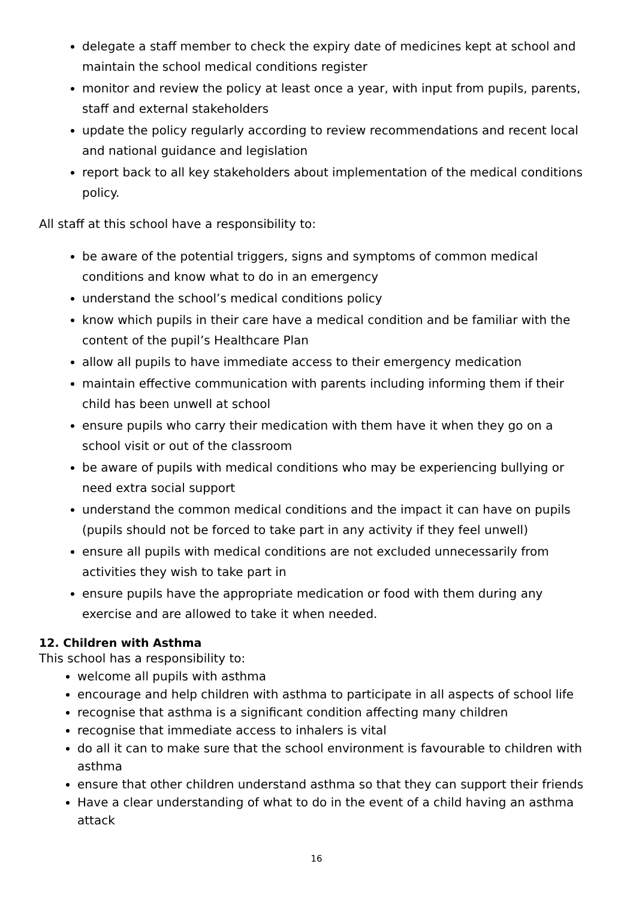delegate a staff member to check the expiry date of medicines kept at school and maintain the school medical conditions register
monitor and review the policy at least once a year, with input from pupils, parents, staff and external stakeholders
update the policy regularly according to review recommendations and recent local and national guidance and legislation
report back to all key stakeholders about implementation of the medical conditions policy.
All staff at this school have a responsibility to:
be aware of the potential triggers, signs and symptoms of common medical conditions and know what to do in an emergency
understand the school’s medical conditions policy
know which pupils in their care have a medical condition and be familiar with the content of the pupil’s Healthcare Plan
allow all pupils to have immediate access to their emergency medication
maintain effective communication with parents including informing them if their child has been unwell at school
ensure pupils who carry their medication with them have it when they go on a school visit or out of the classroom
be aware of pupils with medical conditions who may be experiencing bullying or need extra social support
understand the common medical conditions and the impact it can have on pupils (pupils should not be forced to take part in any activity if they feel unwell)
ensure all pupils with medical conditions are not excluded unnecessarily from activities they wish to take part in
ensure pupils have the appropriate medication or food with them during any exercise and are allowed to take it when needed.
12. Children with Asthma
This school has a responsibility to:
welcome all pupils with asthma
encourage and help children with asthma to participate in all aspects of school life
recognise that asthma is a significant condition affecting many children
recognise that immediate access to inhalers is vital
do all it can to make sure that the school environment is favourable to children with asthma
ensure that other children understand asthma so that they can support their friends
Have a clear understanding of what to do in the event of a child having an asthma attack
16